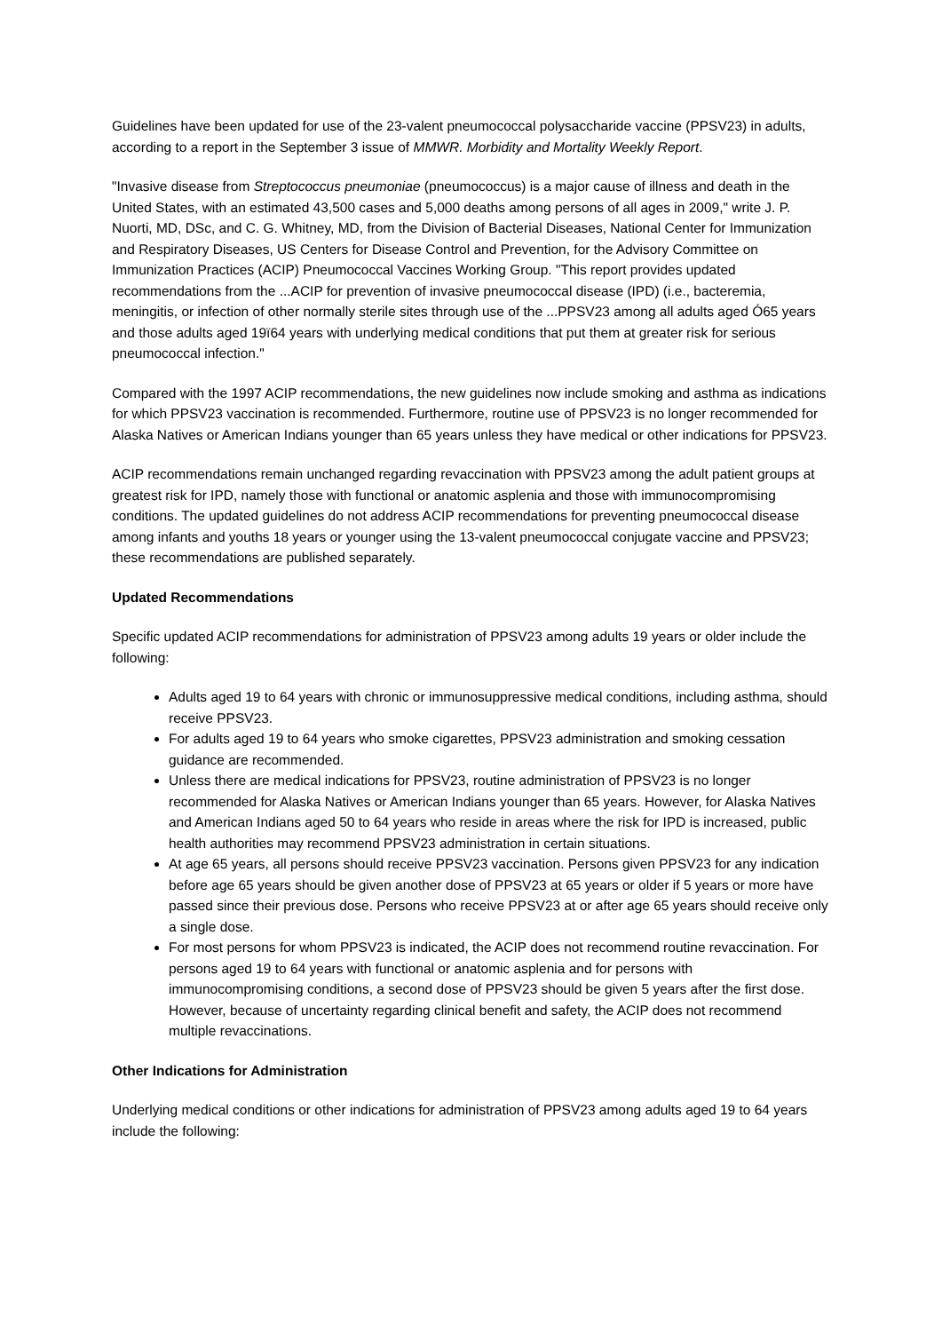Guidelines have been updated for use of the 23-valent pneumococcal polysaccharide vaccine (PPSV23) in adults, according to a report in the September 3 issue of MMWR. Morbidity and Mortality Weekly Report.
"Invasive disease from Streptococcus pneumoniae (pneumococcus) is a major cause of illness and death in the United States, with an estimated 43,500 cases and 5,000 deaths among persons of all ages in 2009," write J. P. Nuorti, MD, DSc, and C. G. Whitney, MD, from the Division of Bacterial Diseases, National Center for Immunization and Respiratory Diseases, US Centers for Disease Control and Prevention, for the Advisory Committee on Immunization Practices (ACIP) Pneumococcal Vaccines Working Group. "This report provides updated recommendations from the ...ACIP for prevention of invasive pneumococcal disease (IPD) (i.e., bacteremia, meningitis, or infection of other normally sterile sites through use of the ...PPSV23 among all adults aged Ó65 years and those adults aged 19ï64 years with underlying medical conditions that put them at greater risk for serious pneumococcal infection."
Compared with the 1997 ACIP recommendations, the new guidelines now include smoking and asthma as indications for which PPSV23 vaccination is recommended. Furthermore, routine use of PPSV23 is no longer recommended for Alaska Natives or American Indians younger than 65 years unless they have medical or other indications for PPSV23.
ACIP recommendations remain unchanged regarding revaccination with PPSV23 among the adult patient groups at greatest risk for IPD, namely those with functional or anatomic asplenia and those with immunocompromising conditions. The updated guidelines do not address ACIP recommendations for preventing pneumococcal disease among infants and youths 18 years or younger using the 13-valent pneumococcal conjugate vaccine and PPSV23; these recommendations are published separately.
Updated Recommendations
Specific updated ACIP recommendations for administration of PPSV23 among adults 19 years or older include the following:
Adults aged 19 to 64 years with chronic or immunosuppressive medical conditions, including asthma, should receive PPSV23.
For adults aged 19 to 64 years who smoke cigarettes, PPSV23 administration and smoking cessation guidance are recommended.
Unless there are medical indications for PPSV23, routine administration of PPSV23 is no longer recommended for Alaska Natives or American Indians younger than 65 years. However, for Alaska Natives and American Indians aged 50 to 64 years who reside in areas where the risk for IPD is increased, public health authorities may recommend PPSV23 administration in certain situations.
At age 65 years, all persons should receive PPSV23 vaccination. Persons given PPSV23 for any indication before age 65 years should be given another dose of PPSV23 at 65 years or older if 5 years or more have passed since their previous dose. Persons who receive PPSV23 at or after age 65 years should receive only a single dose.
For most persons for whom PPSV23 is indicated, the ACIP does not recommend routine revaccination. For persons aged 19 to 64 years with functional or anatomic asplenia and for persons with immunocompromising conditions, a second dose of PPSV23 should be given 5 years after the first dose. However, because of uncertainty regarding clinical benefit and safety, the ACIP does not recommend multiple revaccinations.
Other Indications for Administration
Underlying medical conditions or other indications for administration of PPSV23 among adults aged 19 to 64 years include the following: